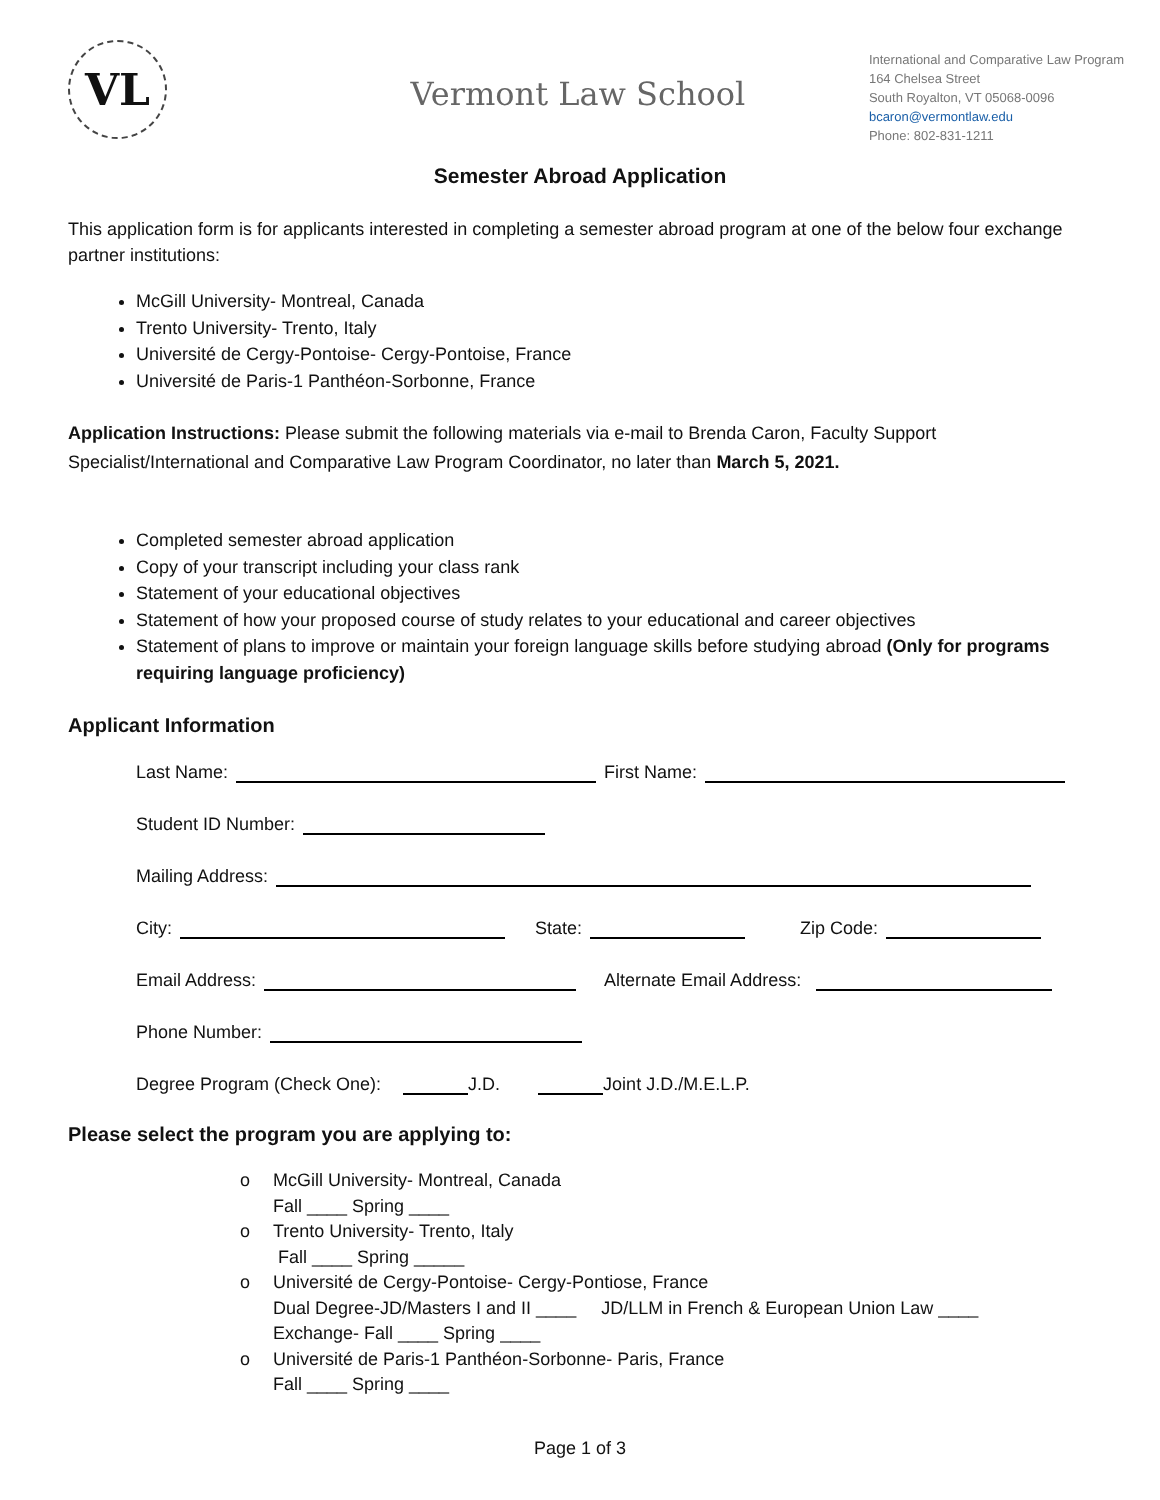VL
Vermont Law School
International and Comparative Law Program
164 Chelsea Street
South Royalton, VT 05068-0096
bcaron@vermontlaw.edu
Phone: 802-831-1211
Semester Abroad Application
This application form is for applicants interested in completing a semester abroad program at one of the below four exchange partner institutions:
McGill University- Montreal, Canada
Trento University- Trento, Italy
Université de Cergy-Pontoise- Cergy-Pontoise, France
Université de Paris-1 Panthéon-Sorbonne, France
Application Instructions: Please submit the following materials via e-mail to Brenda Caron, Faculty Support Specialist/International and Comparative Law Program Coordinator, no later than March 5, 2021.
Completed semester abroad application
Copy of your transcript including your class rank
Statement of your educational objectives
Statement of how your proposed course of study relates to your educational and career objectives
Statement of plans to improve or maintain your foreign language skills before studying abroad (Only for programs requiring language proficiency)
Applicant Information
Last Name: First Name:
Student ID Number:
Mailing Address:
City: State: Zip Code:
Email Address: Alternate Email Address:
Phone Number:
Degree Program (Check One): J.D. Joint J.D./M.E.L.P.
Please select the program you are applying to:
o McGill University- Montreal, Canada
Fall ____ Spring ____
o Trento University- Trento, Italy
Fall ____ Spring _____
o Université de Cergy-Pontoise- Cergy-Pontiose, France
Dual Degree-JD/Masters I and II ____ JD/LLM in French & European Union Law ____
Exchange- Fall ____ Spring ____
o Université de Paris-1 Panthéon-Sorbonne- Paris, France
Fall ____ Spring ____
Page 1 of 3